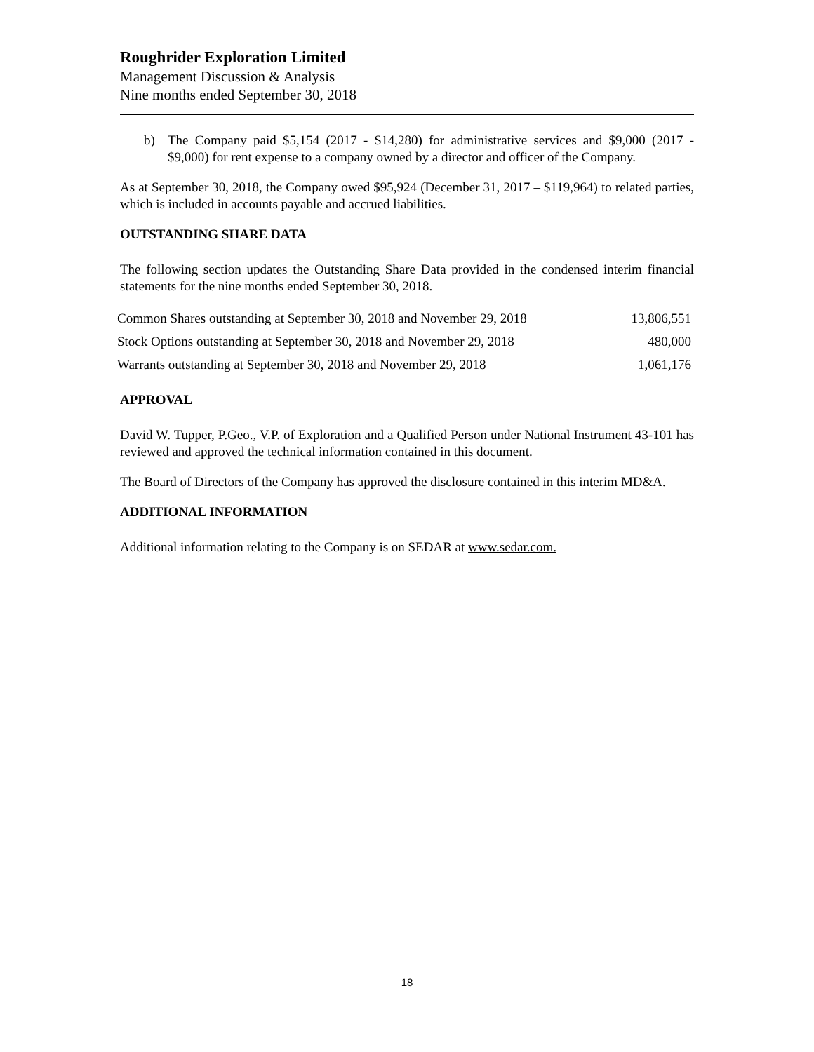Roughrider Exploration Limited
Management Discussion & Analysis
Nine months ended September 30, 2018
b) The Company paid $5,154 (2017 - $14,280) for administrative services and $9,000 (2017 - $9,000) for rent expense to a company owned by a director and officer of the Company.
As at September 30, 2018, the Company owed $95,924 (December 31, 2017 – $119,964) to related parties, which is included in accounts payable and accrued liabilities.
OUTSTANDING SHARE DATA
The following section updates the Outstanding Share Data provided in the condensed interim financial statements for the nine months ended September 30, 2018.
| Common Shares outstanding at September 30, 2018 and November 29, 2018 | 13,806,551 |
| Stock Options outstanding at September 30, 2018 and November 29, 2018 | 480,000 |
| Warrants outstanding at September 30, 2018 and November 29, 2018 | 1,061,176 |
APPROVAL
David W. Tupper, P.Geo., V.P. of Exploration and a Qualified Person under National Instrument 43-101 has reviewed and approved the technical information contained in this document.
The Board of Directors of the Company has approved the disclosure contained in this interim MD&A.
ADDITIONAL INFORMATION
Additional information relating to the Company is on SEDAR at www.sedar.com.
18